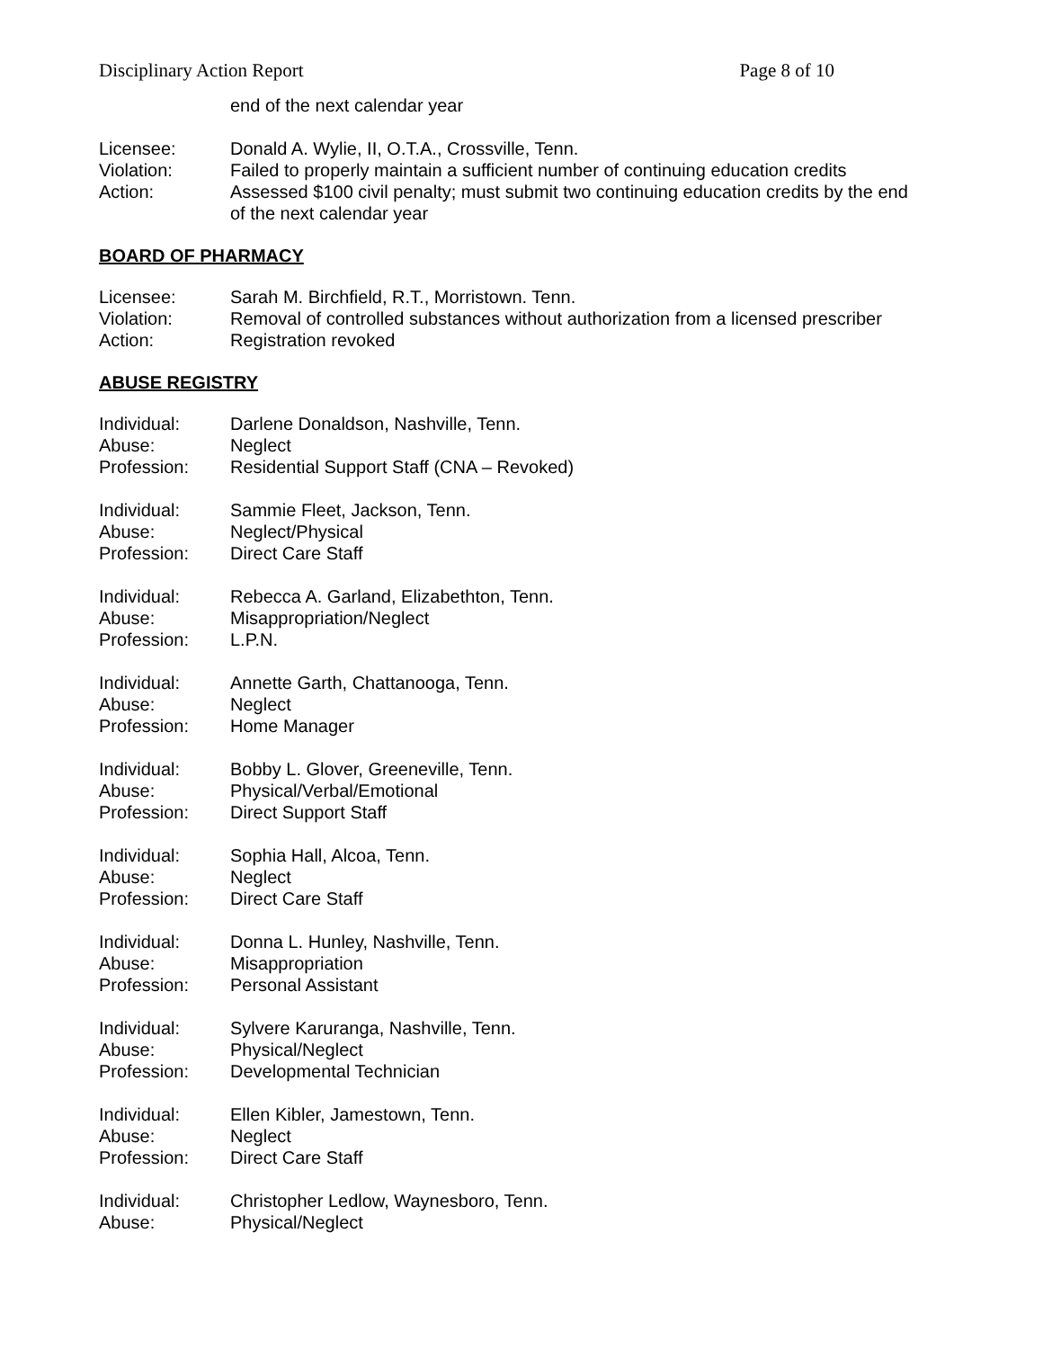Disciplinary Action Report Page 8 of 10
end of the next calendar year
Licensee: Donald A. Wylie, II, O.T.A., Crossville, Tenn.
Violation: Failed to properly maintain a sufficient number of continuing education credits
Action: Assessed $100 civil penalty; must submit two continuing education credits by the end of the next calendar year
BOARD OF PHARMACY
Licensee: Sarah M. Birchfield, R.T., Morristown. Tenn.
Violation: Removal of controlled substances without authorization from a licensed prescriber
Action: Registration revoked
ABUSE REGISTRY
Individual: Darlene Donaldson, Nashville, Tenn.
Abuse: Neglect
Profession: Residential Support Staff (CNA – Revoked)
Individual: Sammie Fleet, Jackson, Tenn.
Abuse: Neglect/Physical
Profession: Direct Care Staff
Individual: Rebecca A. Garland, Elizabethton, Tenn.
Abuse: Misappropriation/Neglect
Profession: L.P.N.
Individual: Annette Garth, Chattanooga, Tenn.
Abuse: Neglect
Profession: Home Manager
Individual: Bobby L. Glover, Greeneville, Tenn.
Abuse: Physical/Verbal/Emotional
Profession: Direct Support Staff
Individual: Sophia Hall, Alcoa, Tenn.
Abuse: Neglect
Profession: Direct Care Staff
Individual: Donna L. Hunley, Nashville, Tenn.
Abuse: Misappropriation
Profession: Personal Assistant
Individual: Sylvere Karuranga, Nashville, Tenn.
Abuse: Physical/Neglect
Profession: Developmental Technician
Individual: Ellen Kibler, Jamestown, Tenn.
Abuse: Neglect
Profession: Direct Care Staff
Individual: Christopher Ledlow, Waynesboro, Tenn.
Abuse: Physical/Neglect